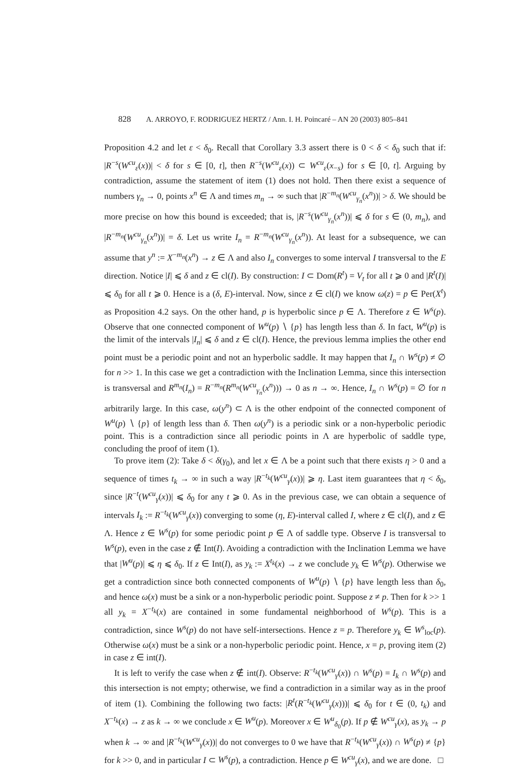828 A. ARROYO, F. RODRIGUEZ HERTZ / Ann. I. H. Poincaré – AN 20 (2003) 805–841
Proposition 4.2 and let ε < δ<sub>0</sub>. Recall that Corollary 3.3 assert there is 0 < δ < δ<sub>0</sub> such that if: |R<sup>−s</sup>(W<sup>cu</sup><sub>ε</sub>(x))| < δ for s ∈ [0, t], then R<sup>−s</sup>(W<sup>cu</sup><sub>ε</sub>(x)) ⊂ W<sup>cu</sup><sub>ε</sub>(x<sub>−s</sub>) for s ∈ [0, t]. Arguing by contradiction, assume the statement of item (1) does not hold. Then there exist a sequence of numbers γ<sub>n</sub> → 0, points x<sup>n</sup> ∈ Λ and times m<sub>n</sub> → ∞ such that |R<sup>−m<sub>n</sub></sup>(W<sup>cu</sup><sub>γ<sub>n</sub></sub>(x<sup>n</sup>))| > δ. We should be more precise on how this bound is exceeded; that is, |R<sup>−s</sup>(W<sup>cu</sup><sub>γ<sub>n</sub></sub>(x<sup>n</sup>))| ⩽ δ for s ∈ (0, m<sub>n</sub>), and |R<sup>−m<sub>n</sub></sup>(W<sup>cu</sup><sub>γ<sub>n</sub></sub>(x<sup>n</sup>))| = δ. Let us write I<sub>n</sub> = R<sup>−m<sub>n</sub></sup>(W<sup>cu</sup><sub>γ<sub>n</sub></sub>(x<sup>n</sup>)). At least for a subsequence, we can assume that y<sup>n</sup> := X<sup>−m<sub>n</sub></sup>(x<sup>n</sup>) → z ∈ Λ and also I<sub>n</sub> converges to some interval I transversal to the E direction. Notice |I| ⩽ δ and z ∈ cl(I). By construction: I ⊂ Dom(R<sup>t</sup>) = V<sub>t</sub> for all t ⩾ 0 and |R<sup>t</sup>(I)| ⩽ δ<sub>0</sub> for all t ⩾ 0. Hence is a (δ, E)-interval. Now, since z ∈ cl(I) we know ω(z) = p ∈ Per(X<sup>t</sup>) as Proposition 4.2 says. On the other hand, p is hyperbolic since p ∈ Λ. Therefore z ∈ W<sup>s</sup>(p). Observe that one connected component of W<sup>u</sup>(p) ∖ {p} has length less than δ. In fact, W<sup>u</sup>(p) is the limit of the intervals |I<sub>n</sub>| ⩽ δ and z ∈ cl(I). Hence, the previous lemma implies the other end point must be a periodic point and not an hyperbolic saddle. It may happen that I<sub>n</sub> ∩ W<sup>s</sup>(p) ≠ ∅ for n >> 1. In this case we get a contradiction with the Inclination Lemma, since this intersection is transversal and R<sup>m<sub>n</sub></sup>(I<sub>n</sub>) = R<sup>−m<sub>n</sub></sup>(R<sup>m<sub>n</sub></sup>(W<sup>cu</sup><sub>γ<sub>n</sub></sub>(x<sup>n</sup>))) → 0 as n → ∞. Hence, I<sub>n</sub> ∩ W<sup>s</sup>(p) = ∅ for n arbitrarily large. In this case, ω(y<sup>n</sup>) ⊂ Λ is the other endpoint of the connected component of W<sup>u</sup>(p) ∖ {p} of length less than δ. Then ω(y<sup>n</sup>) is a periodic sink or a non-hyperbolic periodic point. This is a contradiction since all periodic points in Λ are hyperbolic of saddle type, concluding the proof of item (1).
To prove item (2): Take δ < δ(γ<sub>0</sub>), and let x ∈ Λ be a point such that there exists η > 0 and a sequence of times t<sub>k</sub> → ∞ in such a way |R<sup>−t<sub>k</sub></sup>(W<sup>cu</sup><sub>γ</sub>(x))| ⩾ η. Last item guarantees that η < δ<sub>0</sub>, since |R<sup>−t</sup>(W<sup>cu</sup><sub>γ</sub>(x))| ⩽ δ<sub>0</sub> for any t ⩾ 0. As in the previous case, we can obtain a sequence of intervals I<sub>k</sub> := R<sup>−t<sub>k</sub></sup>(W<sup>cu</sup><sub>γ</sub>(x)) converging to some (η, E)-interval called I, where z ∈ cl(I), and z ∈ Λ. Hence z ∈ W<sup>s</sup>(p) for some periodic point p ∈ Λ of saddle type. Observe I is transversal to W<sup>s</sup>(p), even in the case z ∉ Int(I). Avoiding a contradiction with the Inclination Lemma we have that |W<sup>u</sup>(p)| ⩽ η ⩽ δ<sub>0</sub>. If z ∈ Int(I), as y<sub>k</sub> := X<sup>t<sub>k</sub></sup>(x) → z we conclude y<sub>k</sub> ∈ W<sup>s</sup>(p). Otherwise we get a contradiction since both connected components of W<sup>u</sup>(p) ∖ {p} have length less than δ<sub>0</sub>, and hence ω(x) must be a sink or a non-hyperbolic periodic point. Suppose z ≠ p. Then for k >> 1 all y<sub>k</sub> = X<sup>−t<sub>k</sub></sup>(x) are contained in some fundamental neighborhood of W<sup>s</sup>(p). This is a contradiction, since W<sup>s</sup>(p) do not have self-intersections. Hence z = p. Therefore y<sub>k</sub> ∈ W<sup>s</sup><sub>loc</sub>(p). Otherwise ω(x) must be a sink or a non-hyperbolic periodic point. Hence, x = p, proving item (2) in case z ∈ int(I).
It is left to verify the case when z ∉ int(I). Observe: R<sup>−t<sub>k</sub></sup>(W<sup>cu</sup><sub>γ</sub>(x)) ∩ W<sup>s</sup>(p) = I<sub>k</sub> ∩ W<sup>s</sup>(p) and this intersection is not empty; otherwise, we find a contradiction in a similar way as in the proof of item (1). Combining the following two facts: |R<sup>t</sup>(R<sup>−t<sub>k</sub></sup>(W<sup>cu</sup><sub>γ</sub>(x)))| ⩽ δ<sub>0</sub> for t ∈ (0, t<sub>k</sub>) and X<sup>−t<sub>k</sub></sup>(x) → z as k → ∞ we conclude x ∈ W<sup>u</sup>(p). Moreover x ∈ W<sup>u</sup><sub>δ<sub>0</sub></sub>(p). If p ∉ W<sup>cu</sup><sub>γ</sub>(x), as y<sub>k</sub> → p when k → ∞ and |R<sup>−t<sub>k</sub></sup>(W<sup>cu</sup><sub>γ</sub>(x))| do not converges to 0 we have that R<sup>−t<sub>k</sub></sup>(W<sup>cu</sup><sub>γ</sub>(x)) ∩ W<sup>s</sup>(p) ≠ {p} for k >> 0, and in particular I ⊂ W<sup>s</sup>(p), a contradiction. Hence p ∈ W<sup>cu</sup><sub>γ</sub>(x), and we are done. □